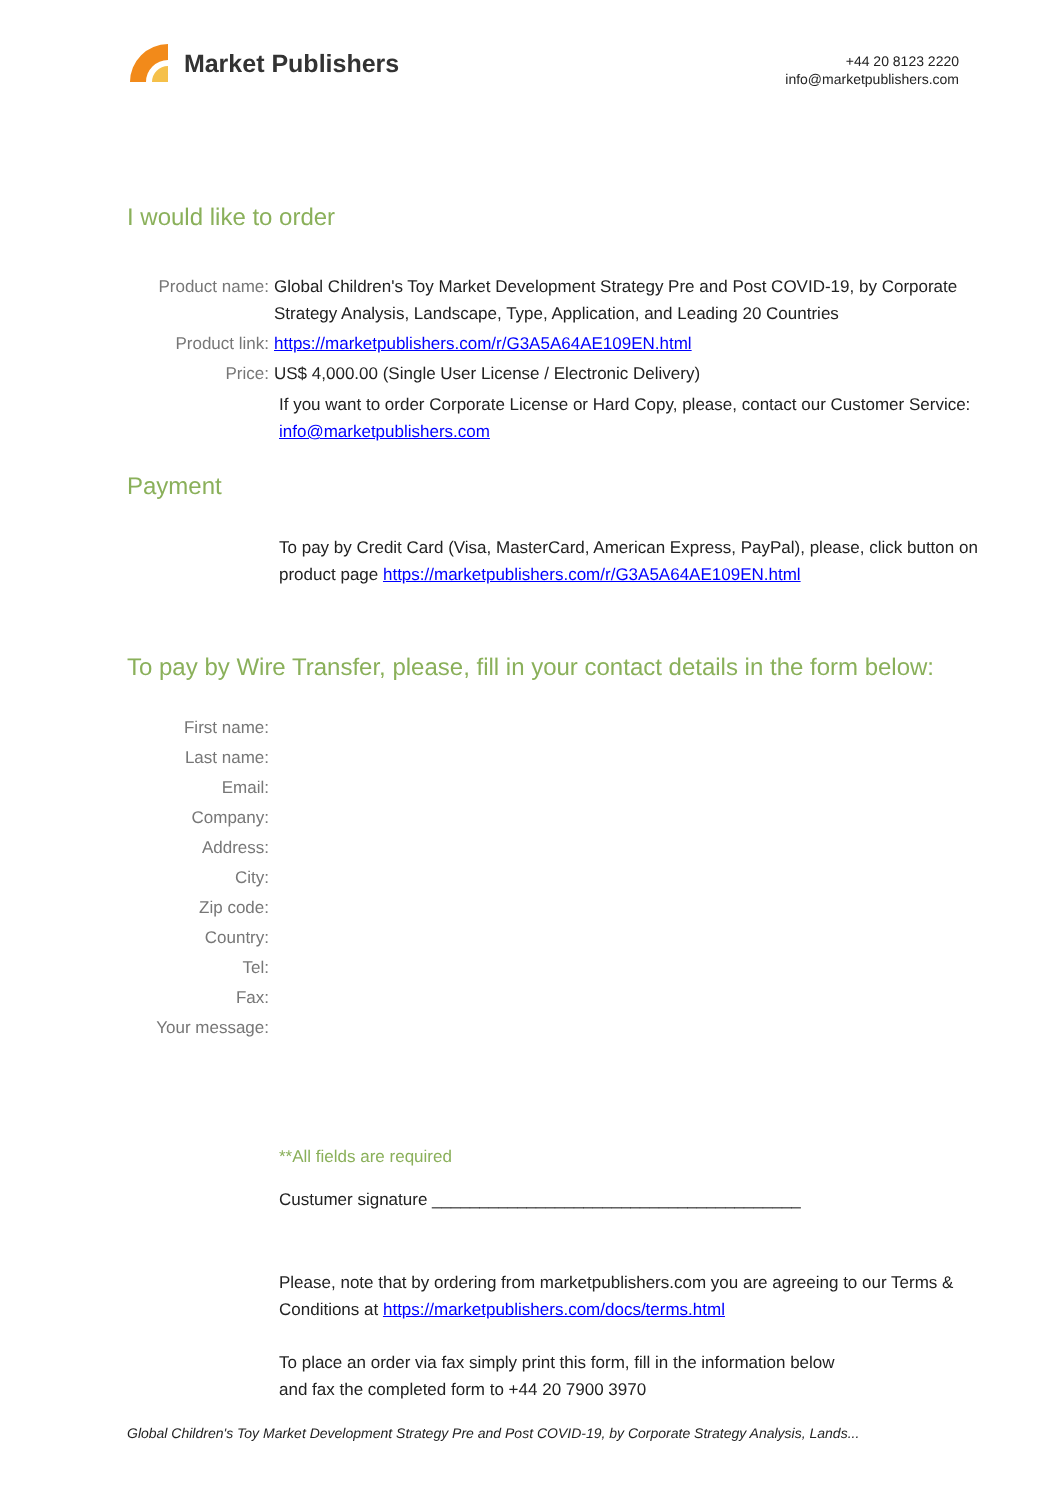Market Publishers
+44 20 8123 2220
info@marketpublishers.com
I would like to order
Product name: Global Children's Toy Market Development Strategy Pre and Post COVID-19, by Corporate Strategy Analysis, Landscape, Type, Application, and Leading 20 Countries
Product link: https://marketpublishers.com/r/G3A5A64AE109EN.html
Price: US$ 4,000.00 (Single User License / Electronic Delivery)
If you want to order Corporate License or Hard Copy, please, contact our Customer Service:
info@marketpublishers.com
Payment
To pay by Credit Card (Visa, MasterCard, American Express, PayPal), please, click button on product page https://marketpublishers.com/r/G3A5A64AE109EN.html
To pay by Wire Transfer, please, fill in your contact details in the form below:
First name:
Last name:
Email:
Company:
Address:
City:
Zip code:
Country:
Tel:
Fax:
Your message:
**All fields are required
Custumer signature _______________________________________
Please, note that by ordering from marketpublishers.com you are agreeing to our Terms & Conditions at https://marketpublishers.com/docs/terms.html
To place an order via fax simply print this form, fill in the information below
and fax the completed form to +44 20 7900 3970
Global Children's Toy Market Development Strategy Pre and Post COVID-19, by Corporate Strategy Analysis, Lands...